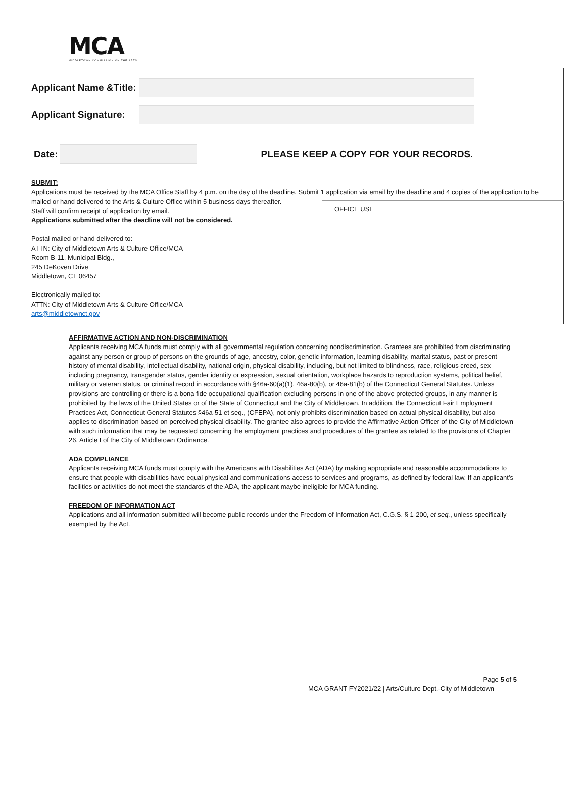MCA
MIDDLETOWN COMMISSION ON THE ARTS
Applicant Name &Title:
Applicant Signature:
Date:
PLEASE KEEP A COPY FOR YOUR RECORDS.
SUBMIT:
Applications must be received by the MCA Office Staff by 4 p.m. on the day of the deadline. Submit 1 application via email by the deadline and 4 copies of the application to be mailed or hand delivered to the Arts & Culture Office within 5 business days thereafter.
Staff will confirm receipt of application by email.
Applications submitted after the deadline will not be considered.
Postal mailed or hand delivered to:
ATTN: City of Middletown Arts & Culture Office/MCA
Room B-11, Municipal Bldg.,
245 DeKoven Drive
Middletown, CT 06457
Electronically mailed to:
ATTN: City of Middletown Arts & Culture Office/MCA
arts@middletownct.gov
OFFICE USE
AFFIRMATIVE ACTION AND NON-DISCRIMINATION
Applicants receiving MCA funds must comply with all governmental regulation concerning nondiscrimination. Grantees are prohibited from discriminating against any person or group of persons on the grounds of age, ancestry, color, genetic information, learning disability, marital status, past or present history of mental disability, intellectual disability, national origin, physical disability, including, but not limited to blindness, race, religious creed, sex including pregnancy, transgender status, gender identity or expression, sexual orientation, workplace hazards to reproduction systems, political belief, military or veteran status, or criminal record in accordance with §46a-60(a)(1), 46a-80(b), or 46a-81(b) of the Connecticut General Statutes. Unless provisions are controlling or there is a bona fide occupational qualification excluding persons in one of the above protected groups, in any manner is prohibited by the laws of the United States or of the State of Connecticut and the City of Middletown. In addition, the Connecticut Fair Employment Practices Act, Connecticut General Statutes §46a-51 et seq., (CFEPA), not only prohibits discrimination based on actual physical disability, but also applies to discrimination based on perceived physical disability. The grantee also agrees to provide the Affirmative Action Officer of the City of Middletown with such information that may be requested concerning the employment practices and procedures of the grantee as related to the provisions of Chapter 26, Article I of the City of Middletown Ordinance.
ADA COMPLIANCE
Applicants receiving MCA funds must comply with the Americans with Disabilities Act (ADA) by making appropriate and reasonable accommodations to ensure that people with disabilities have equal physical and communications access to services and programs, as defined by federal law. If an applicant’s facilities or activities do not meet the standards of the ADA, the applicant maybe ineligible for MCA funding.
FREEDOM OF INFORMATION ACT
Applications and all information submitted will become public records under the Freedom of Information Act, C.G.S. § 1-200, et seq., unless specifically exempted by the Act.
Page 5 of 5
MCA GRANT FY2021/22 | Arts/Culture Dept.-City of Middletown